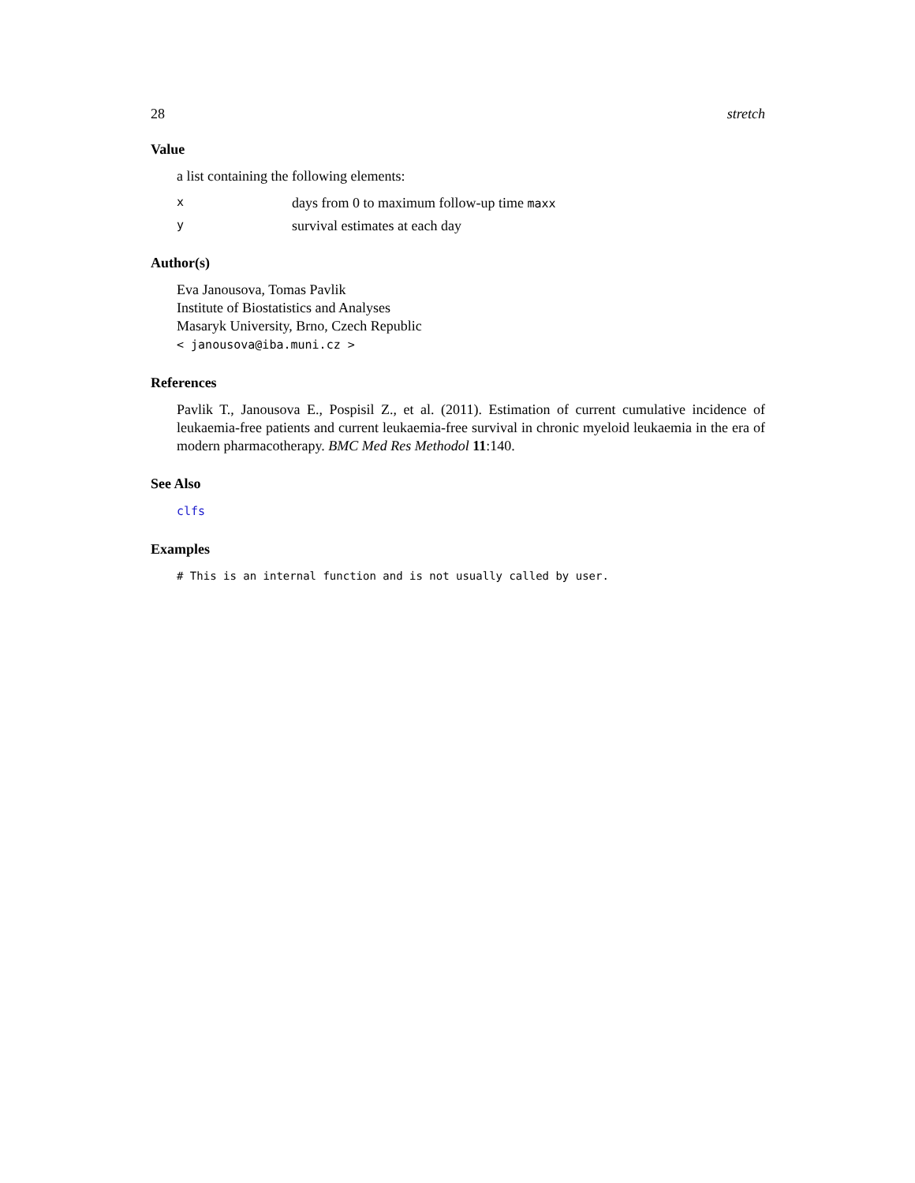28 stretch
Value
a list containing the following elements:
xdays from 0 to maximum follow-up time maxx
ysurvival estimates at each day
Author(s)
Eva Janousova, Tomas Pavlik
Institute of Biostatistics and Analyses
Masaryk University, Brno, Czech Republic
< janousova@iba.muni.cz >
References
Pavlik T., Janousova E., Pospisil Z., et al. (2011). Estimation of current cumulative incidence of leukaemia-free patients and current leukaemia-free survival in chronic myeloid leukaemia in the era of modern pharmacotherapy. BMC Med Res Methodol 11:140.
See Also
clfs
Examples
# This is an internal function and is not usually called by user.